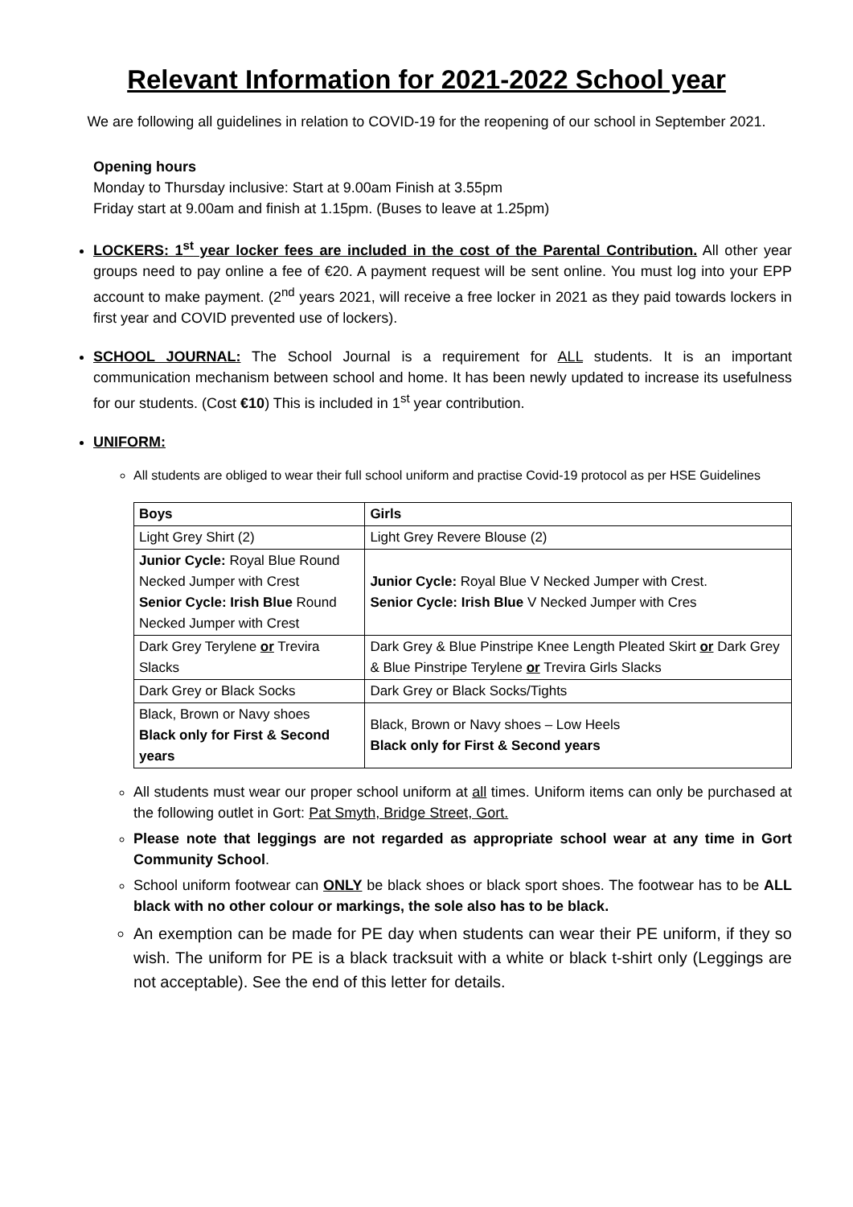Relevant Information for 2021-2022 School year
We are following all guidelines in relation to COVID-19 for the reopening of our school in September 2021.
Opening hours
Monday to Thursday inclusive: Start at 9.00am Finish at 3.55pm
Friday start at 9.00am and finish at 1.15pm. (Buses to leave at 1.25pm)
LOCKERS: 1<sup>st</sup> year locker fees are included in the cost of the Parental Contribution. All other year groups need to pay online a fee of €20. A payment request will be sent online. You must log into your EPP account to make payment. (2<sup>nd</sup> years 2021, will receive a free locker in 2021 as they paid towards lockers in first year and COVID prevented use of lockers).
SCHOOL JOURNAL: The School Journal is a requirement for ALL students. It is an important communication mechanism between school and home. It has been newly updated to increase its usefulness for our students. (Cost €10) This is included in 1<sup>st</sup> year contribution.
UNIFORM:
All students are obliged to wear their full school uniform and practise Covid-19 protocol as per HSE Guidelines
| Boys | Girls |
| --- | --- |
| Light Grey Shirt (2) | Light Grey Revere Blouse (2) |
| Junior Cycle: Royal Blue Round Necked Jumper with Crest Senior Cycle: Irish Blue Round Necked Jumper with Crest | Junior Cycle: Royal Blue V Necked Jumper with Crest. Senior Cycle: Irish Blue V Necked Jumper with Cres |
| Dark Grey Terylene or Trevira Slacks | Dark Grey & Blue Pinstripe Knee Length Pleated Skirt or Dark Grey & Blue Pinstripe Terylene or Trevira Girls Slacks |
| Dark Grey or Black Socks | Dark Grey or Black Socks/Tights |
| Black, Brown or Navy shoes Black only for First & Second years | Black, Brown or Navy shoes – Low Heels Black only for First & Second years |
All students must wear our proper school uniform at all times. Uniform items can only be purchased at the following outlet in Gort: Pat Smyth, Bridge Street, Gort.
Please note that leggings are not regarded as appropriate school wear at any time in Gort Community School.
School uniform footwear can ONLY be black shoes or black sport shoes. The footwear has to be ALL black with no other colour or markings, the sole also has to be black.
An exemption can be made for PE day when students can wear their PE uniform, if they so wish. The uniform for PE is a black tracksuit with a white or black t-shirt only (Leggings are not acceptable). See the end of this letter for details.